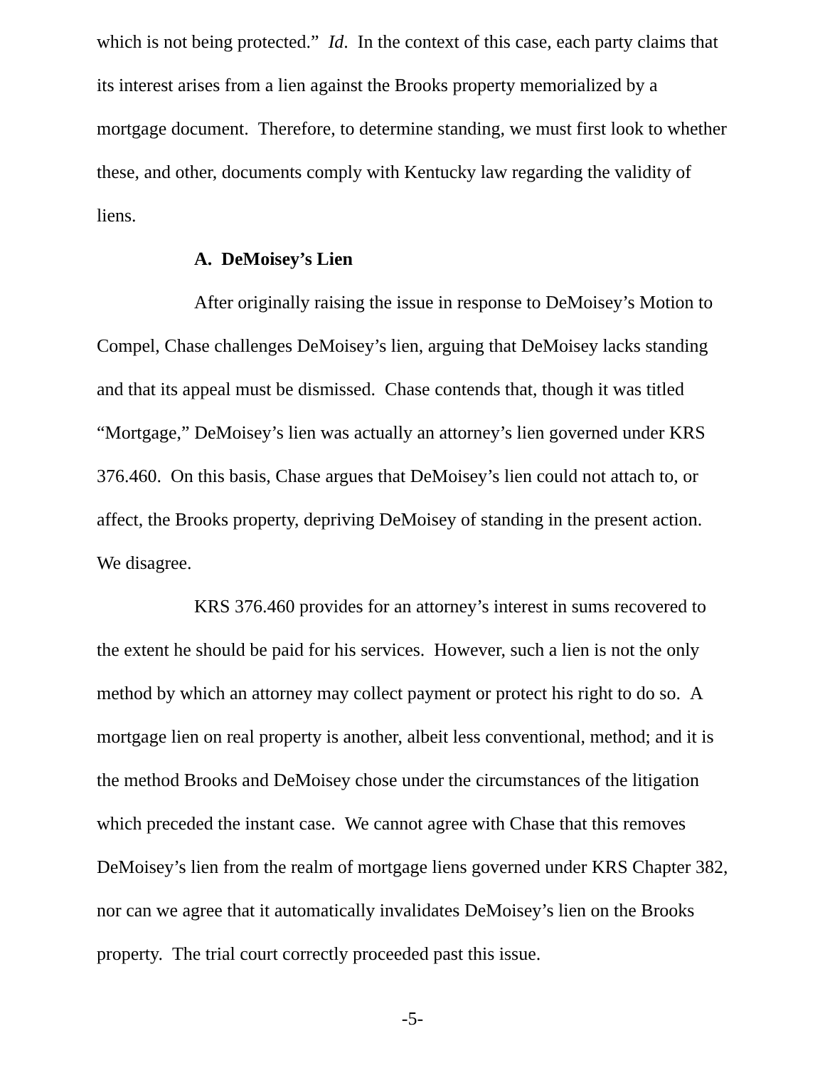which is not being protected.” Id. In the context of this case, each party claims that its interest arises from a lien against the Brooks property memorialized by a mortgage document. Therefore, to determine standing, we must first look to whether these, and other, documents comply with Kentucky law regarding the validity of liens.
A. DeMoisey’s Lien
After originally raising the issue in response to DeMoisey’s Motion to Compel, Chase challenges DeMoisey’s lien, arguing that DeMoisey lacks standing and that its appeal must be dismissed. Chase contends that, though it was titled “Mortgage,” DeMoisey’s lien was actually an attorney’s lien governed under KRS 376.460. On this basis, Chase argues that DeMoisey’s lien could not attach to, or affect, the Brooks property, depriving DeMoisey of standing in the present action. We disagree.
KRS 376.460 provides for an attorney’s interest in sums recovered to the extent he should be paid for his services. However, such a lien is not the only method by which an attorney may collect payment or protect his right to do so. A mortgage lien on real property is another, albeit less conventional, method; and it is the method Brooks and DeMoisey chose under the circumstances of the litigation which preceded the instant case. We cannot agree with Chase that this removes DeMoisey’s lien from the realm of mortgage liens governed under KRS Chapter 382, nor can we agree that it automatically invalidates DeMoisey’s lien on the Brooks property. The trial court correctly proceeded past this issue.
-5-